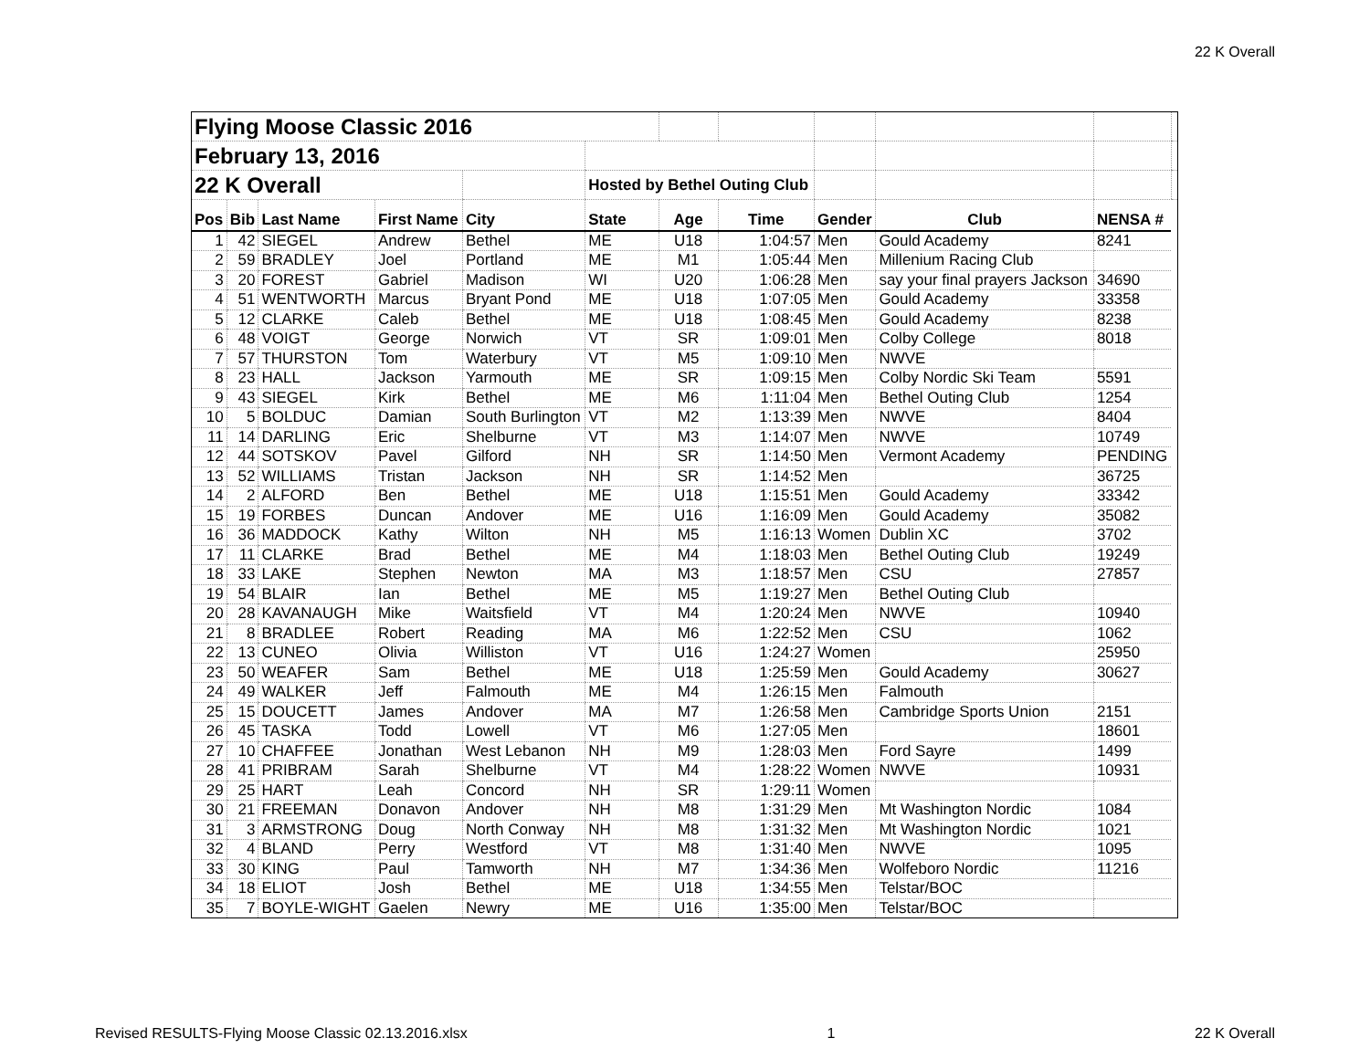22 K Overall
| Flying Moose Classic 2016 | | | | | | | | | | | |
| February 13, 2016 | | | | | | | | | | | |
| 22 K Overall | | | | | Hosted by Bethel Outing Club | | | | | | |
| Pos | Bib | Last Name | First Name | City | State | Age | Time | Gender | Club | NENSA # | |
| 1 | 42 | SIEGEL | Andrew | Bethel | ME | U18 | 1:04:57 | Men | Gould Academy | 8241 | |
| 2 | 59 | BRADLEY | Joel | Portland | ME | M1 | 1:05:44 | Men | Millenium Racing Club | | |
| 3 | 20 | FOREST | Gabriel | Madison | WI | U20 | 1:06:28 | Men | say your final prayers Jackson | 34690 | |
| 4 | 51 | WENTWORTH | Marcus | Bryant Pond | ME | U18 | 1:07:05 | Men | Gould Academy | 33358 | |
| 5 | 12 | CLARKE | Caleb | Bethel | ME | U18 | 1:08:45 | Men | Gould Academy | 8238 | |
| 6 | 48 | VOIGT | George | Norwich | VT | SR | 1:09:01 | Men | Colby College | 8018 | |
| 7 | 57 | THURSTON | Tom | Waterbury | VT | M5 | 1:09:10 | Men | NWVE | | |
| 8 | 23 | HALL | Jackson | Yarmouth | ME | SR | 1:09:15 | Men | Colby Nordic Ski Team | 5591 | |
| 9 | 43 | SIEGEL | Kirk | Bethel | ME | M6 | 1:11:04 | Men | Bethel Outing Club | 1254 | |
| 10 | 5 | BOLDUC | Damian | South Burlington | VT | M2 | 1:13:39 | Men | NWVE | 8404 | |
| 11 | 14 | DARLING | Eric | Shelburne | VT | M3 | 1:14:07 | Men | NWVE | 10749 | |
| 12 | 44 | SOTSKOV | Pavel | Gilford | NH | SR | 1:14:50 | Men | Vermont Academy | PENDING | |
| 13 | 52 | WILLIAMS | Tristan | Jackson | NH | SR | 1:14:52 | Men | | 36725 | |
| 14 | 2 | ALFORD | Ben | Bethel | ME | U18 | 1:15:51 | Men | Gould Academy | 33342 | |
| 15 | 19 | FORBES | Duncan | Andover | ME | U16 | 1:16:09 | Men | Gould Academy | 35082 | |
| 16 | 36 | MADDOCK | Kathy | Wilton | NH | M5 | 1:16:13 | Women | Dublin XC | 3702 | |
| 17 | 11 | CLARKE | Brad | Bethel | ME | M4 | 1:18:03 | Men | Bethel Outing Club | 19249 | |
| 18 | 33 | LAKE | Stephen | Newton | MA | M3 | 1:18:57 | Men | CSU | 27857 | |
| 19 | 54 | BLAIR | Ian | Bethel | ME | M5 | 1:19:27 | Men | Bethel Outing Club | | |
| 20 | 28 | KAVANAUGH | Mike | Waitsfield | VT | M4 | 1:20:24 | Men | NWVE | 10940 | |
| 21 | 8 | BRADLEE | Robert | Reading | MA | M6 | 1:22:52 | Men | CSU | 1062 | |
| 22 | 13 | CUNEO | Olivia | Williston | VT | U16 | 1:24:27 | Women | | 25950 | |
| 23 | 50 | WEAFER | Sam | Bethel | ME | U18 | 1:25:59 | Men | Gould Academy | 30627 | |
| 24 | 49 | WALKER | Jeff | Falmouth | ME | M4 | 1:26:15 | Men | Falmouth | | |
| 25 | 15 | DOUCETT | James | Andover | MA | M7 | 1:26:58 | Men | Cambridge Sports Union | 2151 | |
| 26 | 45 | TASKA | Todd | Lowell | VT | M6 | 1:27:05 | Men | | 18601 | |
| 27 | 10 | CHAFFEE | Jonathan | West Lebanon | NH | M9 | 1:28:03 | Men | Ford Sayre | 1499 | |
| 28 | 41 | PRIBRAM | Sarah | Shelburne | VT | M4 | 1:28:22 | Women | NWVE | 10931 | |
| 29 | 25 | HART | Leah | Concord | NH | SR | 1:29:11 | Women | | | |
| 30 | 21 | FREEMAN | Donavon | Andover | NH | M8 | 1:31:29 | Men | Mt Washington Nordic | 1084 | |
| 31 | 3 | ARMSTRONG | Doug | North Conway | NH | M8 | 1:31:32 | Men | Mt Washington Nordic | 1021 | |
| 32 | 4 | BLAND | Perry | Westford | VT | M8 | 1:31:40 | Men | NWVE | 1095 | |
| 33 | 30 | KING | Paul | Tamworth | NH | M7 | 1:34:36 | Men | Wolfeboro Nordic | 11216 | |
| 34 | 18 | ELIOT | Josh | Bethel | ME | U18 | 1:34:55 | Men | Telstar/BOC | | |
| 35 | 7 | BOYLE-WIGHT | Gaelen | Newry | ME | U16 | 1:35:00 | Men | Telstar/BOC | | |
Revised RESULTS-Flying Moose Classic 02.13.2016.xlsx 1 22 K Overall